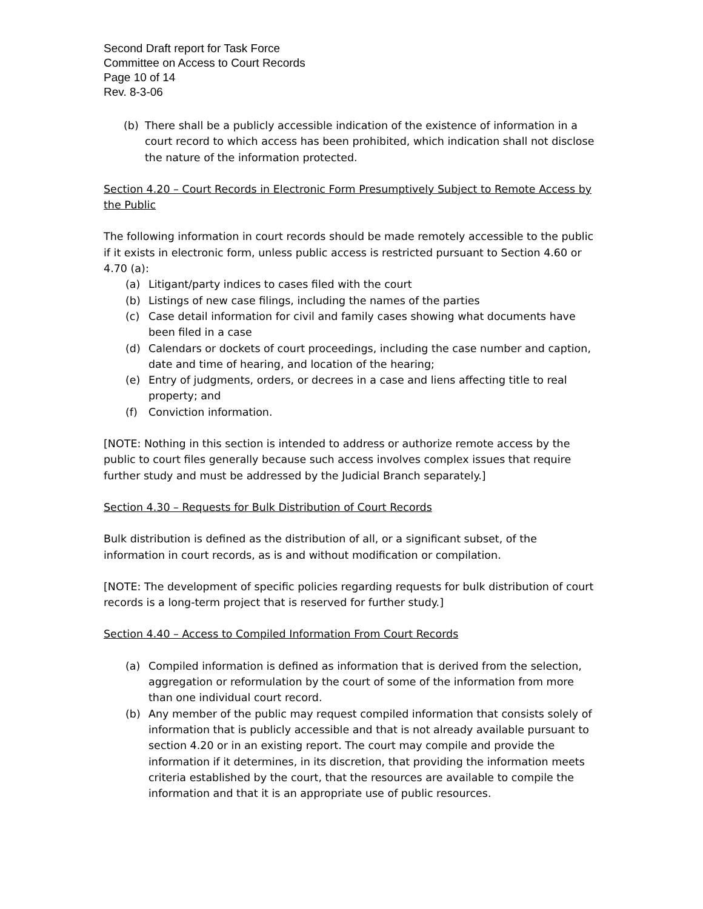Second Draft report for Task Force
Committee on Access to Court Records
Page 10 of 14
Rev. 8-3-06
(b) There shall be a publicly accessible indication of the existence of information in a court record to which access has been prohibited, which indication shall not disclose the nature of the information protected.
Section 4.20 – Court Records in Electronic Form Presumptively Subject to Remote Access by the Public
The following information in court records should be made remotely accessible to the public if it exists in electronic form, unless public access is restricted pursuant to Section 4.60 or 4.70 (a):
(a) Litigant/party indices to cases filed with the court
(b) Listings of new case filings, including the names of the parties
(c) Case detail information for civil and family cases showing what documents have been filed in a case
(d) Calendars or dockets of court proceedings, including the case number and caption, date and time of hearing, and location of the hearing;
(e) Entry of judgments, orders, or decrees in a case and liens affecting title to real property; and
(f) Conviction information.
[NOTE: Nothing in this section is intended to address or authorize remote access by the public to court files generally because such access involves complex issues that require further study and must be addressed by the Judicial Branch separately.]
Section 4.30 – Requests for Bulk Distribution of Court Records
Bulk distribution is defined as the distribution of all, or a significant subset, of the information in court records, as is and without modification or compilation.
[NOTE: The development of specific policies regarding requests for bulk distribution of court records is a long-term project that is reserved for further study.]
Section 4.40 – Access to Compiled Information From Court Records
(a) Compiled information is defined as information that is derived from the selection, aggregation or reformulation by the court of some of the information from more than one individual court record.
(b) Any member of the public may request compiled information that consists solely of information that is publicly accessible and that is not already available pursuant to section 4.20 or in an existing report. The court may compile and provide the information if it determines, in its discretion, that providing the information meets criteria established by the court, that the resources are available to compile the information and that it is an appropriate use of public resources.